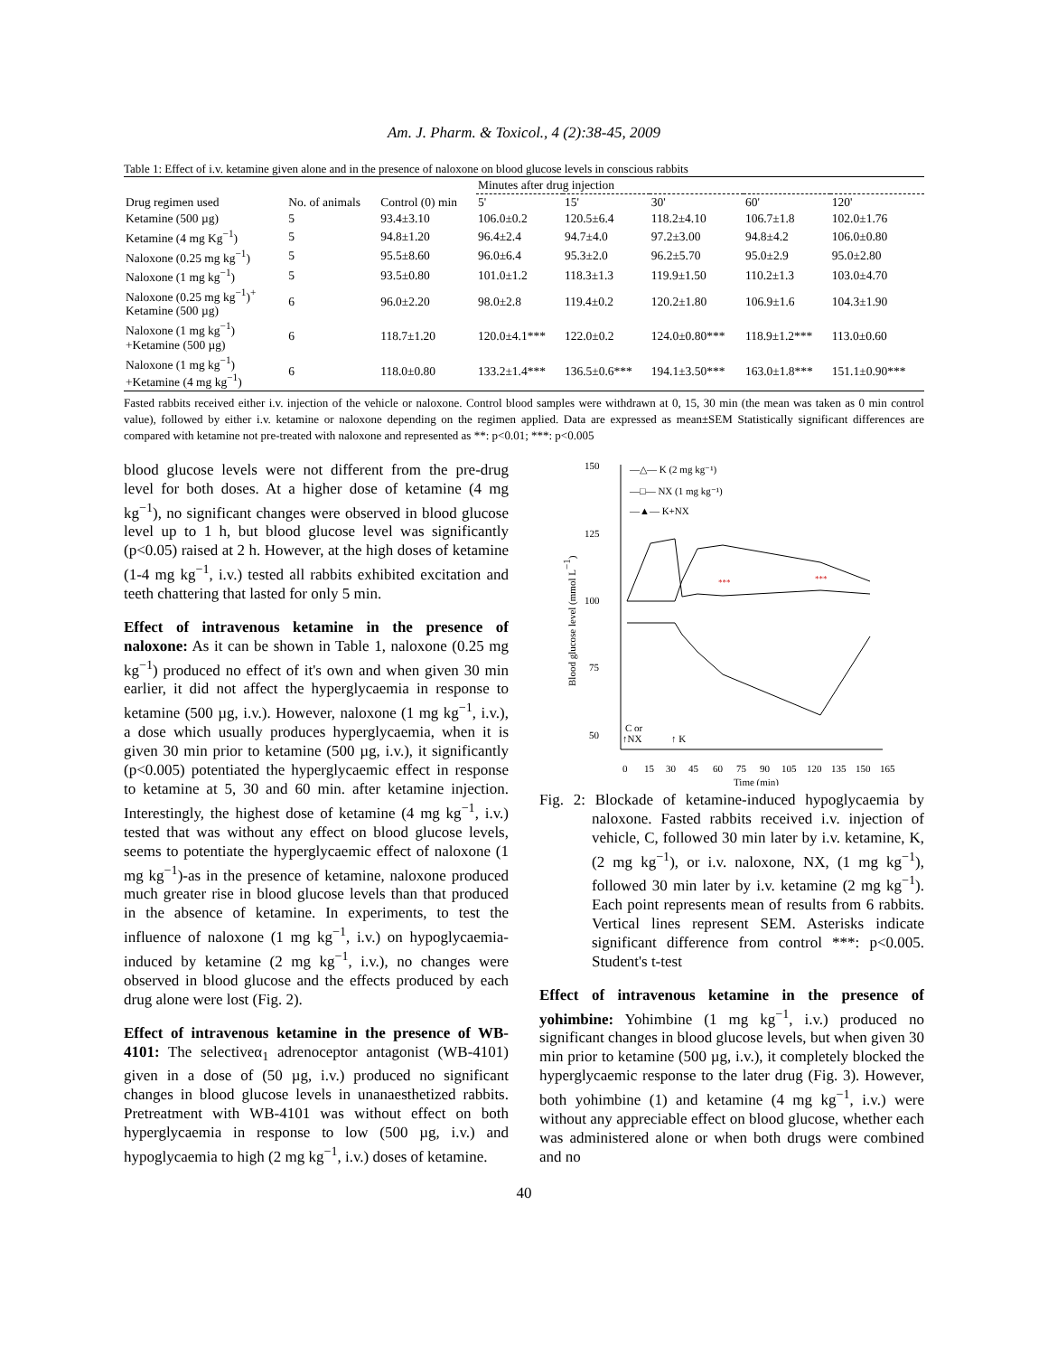Am. J. Pharm. & Toxicol., 4 (2):38-45, 2009
Table 1: Effect of i.v. ketamine given alone and in the presence of naloxone on blood glucose levels in conscious rabbits
| Drug regimen used | No. of animals | Control (0) min | Minutes after drug injection | | | | |
| --- | --- | --- | --- | --- | --- | --- | --- |
| | | | 5' | 15' | 30' | 60' | 120' |
| Ketamine (500 µg) | 5 | 93.4±3.10 | 106.0±0.2 | 120.5±6.4 | 118.2±4.10 | 106.7±1.8 | 102.0±1.76 |
| Ketamine (4 mg Kg<sup>−1</sup>) | 5 | 94.8±1.20 | 96.4±2.4 | 94.7±4.0 | 97.2±3.00 | 94.8±4.2 | 106.0±0.80 |
| Naloxone (0.25 mg kg<sup>−1</sup>) | 5 | 95.5±8.60 | 96.0±6.4 | 95.3±2.0 | 96.2±5.70 | 95.0±2.9 | 95.0±2.80 |
| Naloxone (1 mg kg<sup>−1</sup>) | 5 | 93.5±0.80 | 101.0±1.2 | 118.3±1.3 | 119.9±1.50 | 110.2±1.3 | 103.0±4.70 |
| Naloxone (0.25 mg kg<sup>−1</sup>)<sup>+</sup> Ketamine (500 µg) | 6 | 96.0±2.20 | 98.0±2.8 | 119.4±0.2 | 120.2±1.80 | 106.9±1.6 | 104.3±1.90 |
| Naloxone (1 mg kg<sup>−1</sup>) +Ketamine (500 µg) | 6 | 118.7±1.20 | 120.0±4.1*** | 122.0±0.2 | 124.0±0.80*** | 118.9±1.2*** | 113.0±0.60 |
| Naloxone (1 mg kg<sup>−1</sup>) +Ketamine (4 mg kg<sup>−1</sup>) | 6 | 118.0±0.80 | 133.2±1.4*** | 136.5±0.6*** | 194.1±3.50*** | 163.0±1.8*** | 151.1±0.90*** |
Fasted rabbits received either i.v. injection of the vehicle or naloxone. Control blood samples were withdrawn at 0, 15, 30 min (the mean was taken as 0 min control value), followed by either i.v. ketamine or naloxone depending on the regimen applied. Data are expressed as mean±SEM Statistically significant differences are compared with ketamine not pre-treated with naloxone and represented as **: p<0.01; ***: p<0.005
blood glucose levels were not different from the pre-drug level for both doses. At a higher dose of ketamine (4 mg kg<sup>−1</sup>), no significant changes were observed in blood glucose level up to 1 h, but blood glucose level was significantly (p<0.05) raised at 2 h. However, at the high doses of ketamine (1-4 mg kg<sup>−1</sup>, i.v.) tested all rabbits exhibited excitation and teeth chattering that lasted for only 5 min.
Effect of intravenous ketamine in the presence of naloxone: As it can be shown in Table 1, naloxone (0.25 mg kg<sup>−1</sup>) produced no effect of it's own and when given 30 min earlier, it did not affect the hyperglycaemia in response to ketamine (500 µg, i.v.). However, naloxone (1 mg kg<sup>−1</sup>, i.v.), a dose which usually produces hyperglycaemia, when it is given 30 min prior to ketamine (500 µg, i.v.), it significantly (p<0.005) potentiated the hyperglycaemic effect in response to ketamine at 5, 30 and 60 min. after ketamine injection. Interestingly, the highest dose of ketamine (4 mg kg<sup>−1</sup>, i.v.) tested that was without any effect on blood glucose levels, seems to potentiate the hyperglycaemic effect of naloxone (1 mg kg<sup>−1</sup>)-as in the presence of ketamine, naloxone produced much greater rise in blood glucose levels than that produced in the absence of ketamine. In experiments, to test the influence of naloxone (1 mg kg<sup>−1</sup>, i.v.) on hypoglycaemia-induced by ketamine (2 mg kg<sup>−1</sup>, i.v.), no changes were observed in blood glucose and the effects produced by each drug alone were lost (Fig. 2).
Effect of intravenous ketamine in the presence of WB-4101: The selectiveα<sub>1</sub> adrenoceptor antagonist (WB-4101) given in a dose of (50 µg, i.v.) produced no significant changes in blood glucose levels in unanaesthetized rabbits. Pretreatment with WB-4101 was without effect on both hyperglycaemia in response to low (500 µg, i.v.) and hypoglycaemia to high (2 mg kg<sup>−1</sup>, i.v.) doses of ketamine.
150
125
100
75
50
0
15
30
45
60
75
90
105
120
135
150
165
Time (min)
Blood glucose level (mmol L−1)
—△— K (2 mg kg⁻¹)
—□— NX (1 mg kg⁻¹)
—▲— K+NX
***
***
C or
↑NX
↑ K
Fig. 2: Blockade of ketamine-induced hypoglycaemia by naloxone. Fasted rabbits received i.v. injection of vehicle, C, followed 30 min later by i.v. ketamine, K, (2 mg kg<sup>−1</sup>), or i.v. naloxone, NX, (1 mg kg<sup>−1</sup>), followed 30 min later by i.v. ketamine (2 mg kg<sup>−1</sup>). Each point represents mean of results from 6 rabbits. Vertical lines represent SEM. Asterisks indicate significant difference from control ***: p<0.005. Student's t-test
Effect of intravenous ketamine in the presence of yohimbine: Yohimbine (1 mg kg<sup>−1</sup>, i.v.) produced no significant changes in blood glucose levels, but when given 30 min prior to ketamine (500 µg, i.v.), it completely blocked the hyperglycaemic response to the later drug (Fig. 3). However, both yohimbine (1) and ketamine (4 mg kg<sup>−1</sup>, i.v.) were without any appreciable effect on blood glucose, whether each was administered alone or when both drugs were combined and no
40